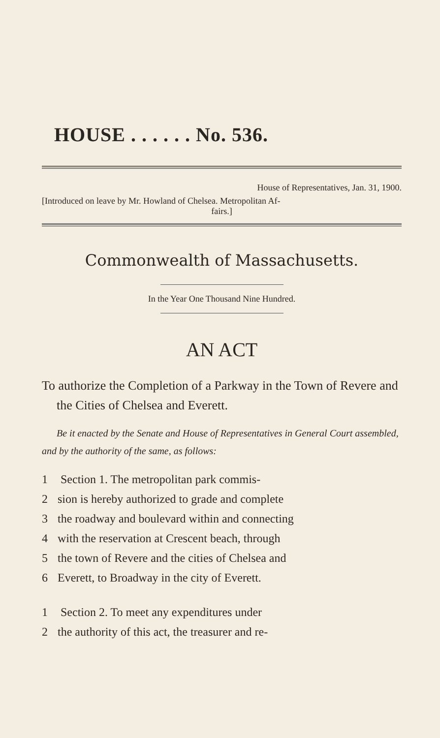HOUSE . . . . . . No. 536.
House of Representatives, Jan. 31, 1900.
[Introduced on leave by Mr. Howland of Chelsea. Metropolitan Af-
fairs.]
Commonwealth of Massachusetts.
In the Year One Thousand Nine Hundred.
AN ACT
To authorize the Completion of a Parkway in the Town of Revere and the Cities of Chelsea and Everett.
Be it enacted by the Senate and House of Representatives in General Court assembled, and by the authority of the same, as follows:
1 Section 1. The metropolitan park commis-
2 sion is hereby authorized to grade and complete
3 the roadway and boulevard within and connecting
4 with the reservation at Crescent beach, through
5 the town of Revere and the cities of Chelsea and
6 Everett, to Broadway in the city of Everett.
1 Section 2. To meet any expenditures under
2 the authority of this act, the treasurer and re-